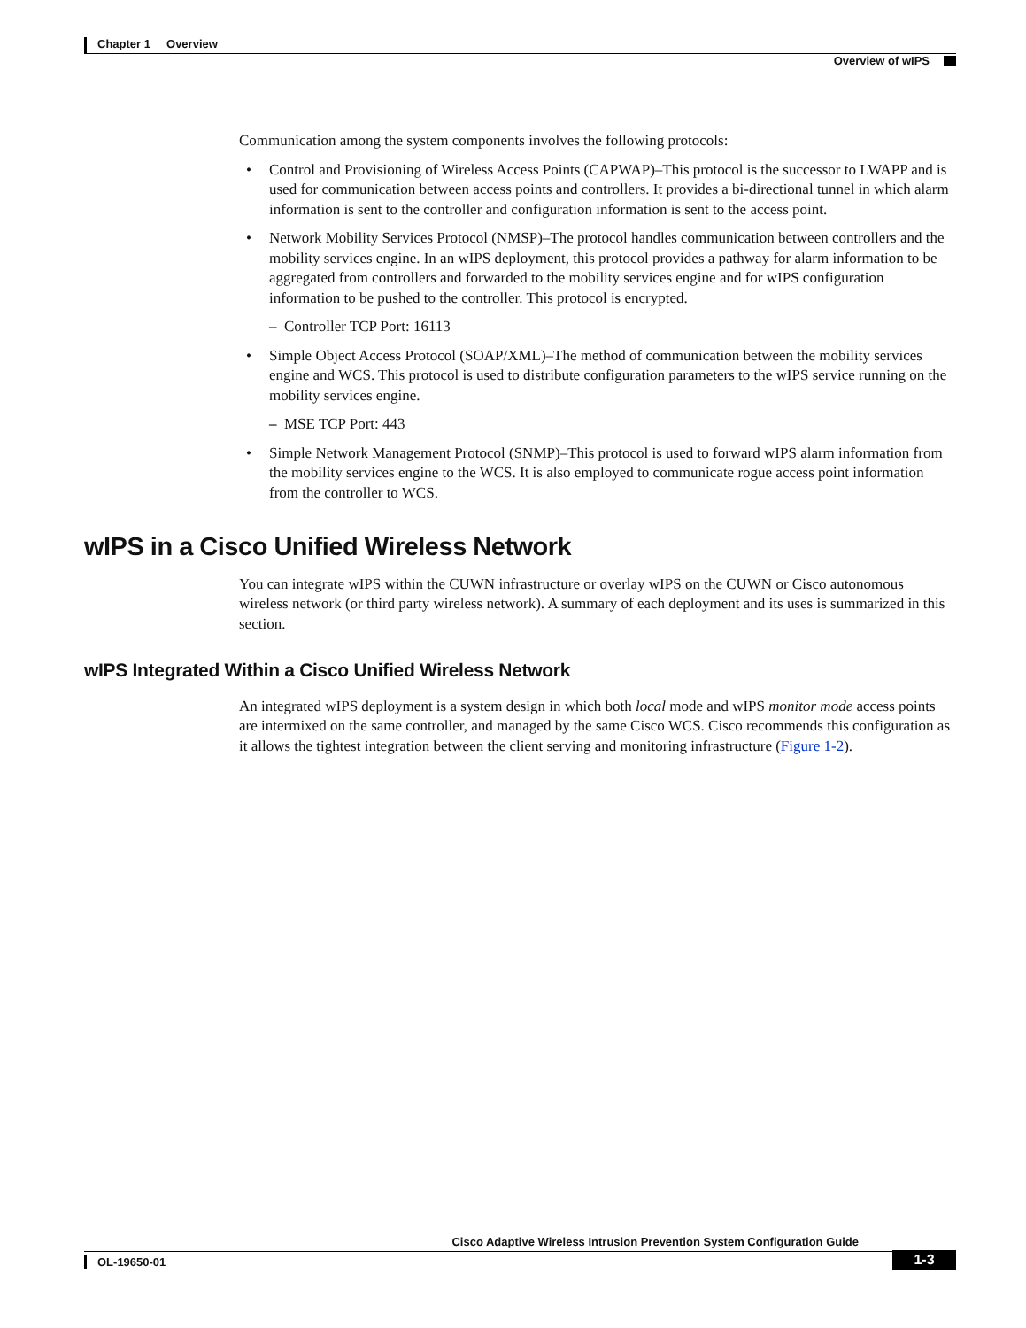Chapter 1 Overview
Overview of wIPS
Communication among the system components involves the following protocols:
• Control and Provisioning of Wireless Access Points (CAPWAP)–This protocol is the successor to LWAPP and is used for communication between access points and controllers. It provides a bi-directional tunnel in which alarm information is sent to the controller and configuration information is sent to the access point.
• Network Mobility Services Protocol (NMSP)–The protocol handles communication between controllers and the mobility services engine. In an wIPS deployment, this protocol provides a pathway for alarm information to be aggregated from controllers and forwarded to the mobility services engine and for wIPS configuration information to be pushed to the controller. This protocol is encrypted.
– Controller TCP Port: 16113
• Simple Object Access Protocol (SOAP/XML)–The method of communication between the mobility services engine and WCS. This protocol is used to distribute configuration parameters to the wIPS service running on the mobility services engine.
– MSE TCP Port: 443
• Simple Network Management Protocol (SNMP)–This protocol is used to forward wIPS alarm information from the mobility services engine to the WCS. It is also employed to communicate rogue access point information from the controller to WCS.
wIPS in a Cisco Unified Wireless Network
You can integrate wIPS within the CUWN infrastructure or overlay wIPS on the CUWN or Cisco autonomous wireless network (or third party wireless network). A summary of each deployment and its uses is summarized in this section.
wIPS Integrated Within a Cisco Unified Wireless Network
An integrated wIPS deployment is a system design in which both local mode and wIPS monitor mode access points are intermixed on the same controller, and managed by the same Cisco WCS. Cisco recommends this configuration as it allows the tightest integration between the client serving and monitoring infrastructure (Figure 1-2).
Cisco Adaptive Wireless Intrusion Prevention System Configuration Guide
OL-19650-01
1-3